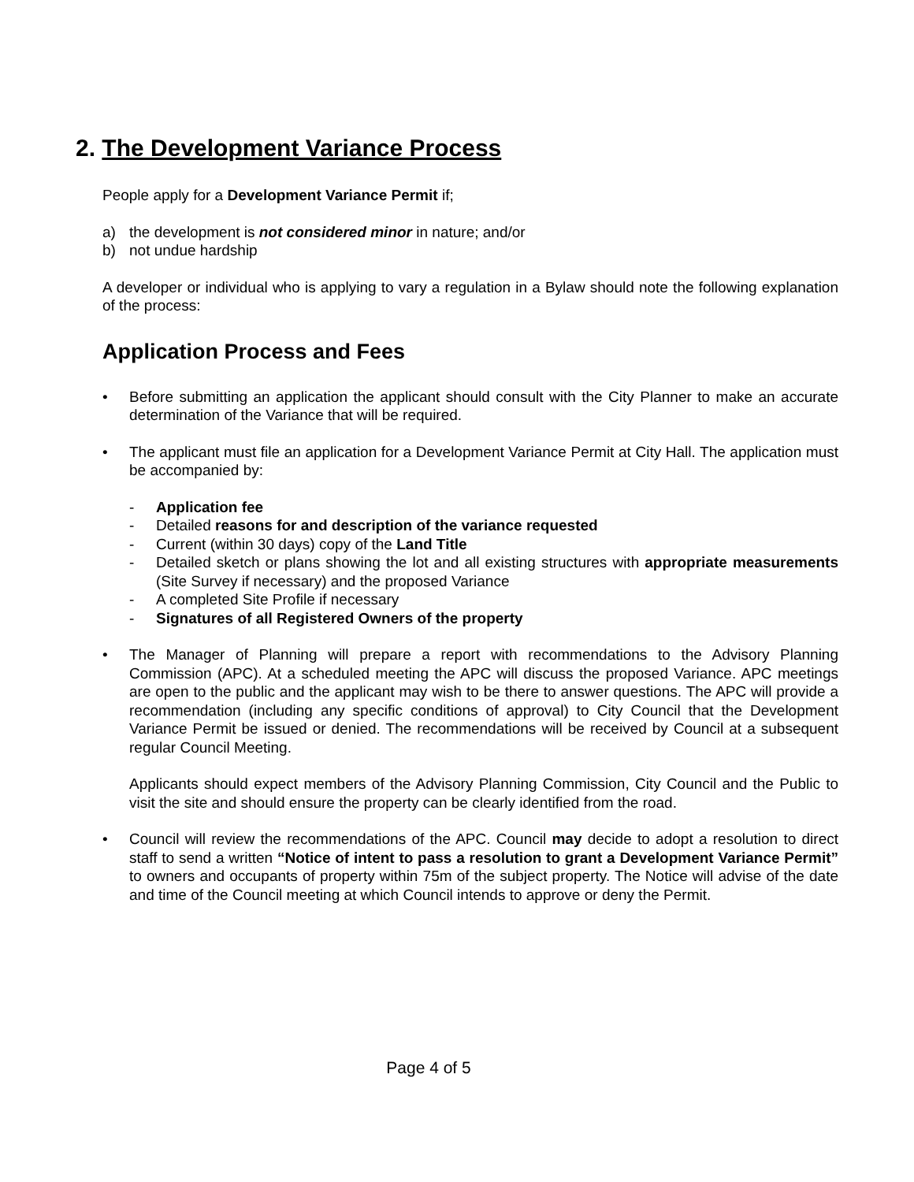2. The Development Variance Process
People apply for a Development Variance Permit if;
a) the development is not considered minor in nature; and/or
b) not undue hardship
A developer or individual who is applying to vary a regulation in a Bylaw should note the following explanation of the process:
Application Process and Fees
• Before submitting an application the applicant should consult with the City Planner to make an accurate determination of the Variance that will be required.
• The applicant must file an application for a Development Variance Permit at City Hall. The application must be accompanied by:
- Application fee
- Detailed reasons for and description of the variance requested
- Current (within 30 days) copy of the Land Title
- Detailed sketch or plans showing the lot and all existing structures with appropriate measurements (Site Survey if necessary) and the proposed Variance
- A completed Site Profile if necessary
- Signatures of all Registered Owners of the property
• The Manager of Planning will prepare a report with recommendations to the Advisory Planning Commission (APC). At a scheduled meeting the APC will discuss the proposed Variance. APC meetings are open to the public and the applicant may wish to be there to answer questions. The APC will provide a recommendation (including any specific conditions of approval) to City Council that the Development Variance Permit be issued or denied. The recommendations will be received by Council at a subsequent regular Council Meeting.
Applicants should expect members of the Advisory Planning Commission, City Council and the Public to visit the site and should ensure the property can be clearly identified from the road.
• Council will review the recommendations of the APC. Council may decide to adopt a resolution to direct staff to send a written “Notice of intent to pass a resolution to grant a Development Variance Permit” to owners and occupants of property within 75m of the subject property. The Notice will advise of the date and time of the Council meeting at which Council intends to approve or deny the Permit.
Page 4 of 5